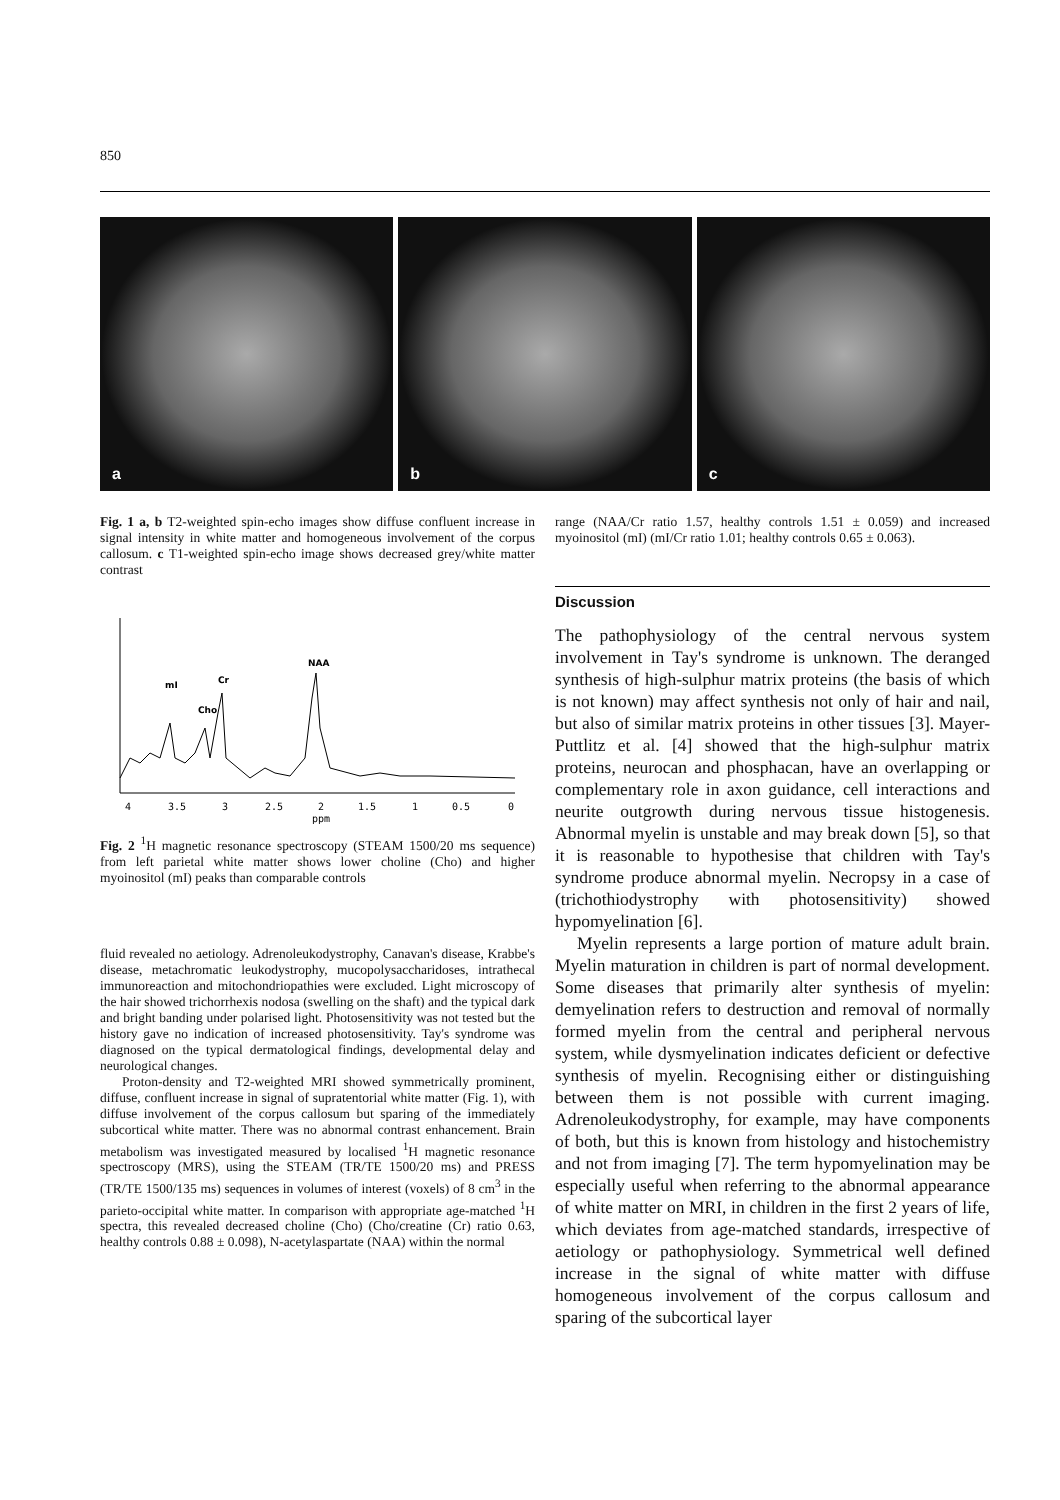850
a
b
c
Fig. 1 a, b T2-weighted spin-echo images show diffuse confluent increase in signal intensity in white matter and homogeneous involvement of the corpus callosum. c T1-weighted spin-echo image shows decreased grey/white matter contrast
mI
Cr
Cho
NAA
4
3.5
3
2.5
2
1.5
1
0.5
0
ppm
Fig. 2 <sup>1</sup>H magnetic resonance spectroscopy (STEAM 1500/20 ms sequence) from left parietal white matter shows lower choline (Cho) and higher myoinositol (mI) peaks than comparable controls
fluid revealed no aetiology. Adrenoleukodystrophy, Canavan's disease, Krabbe's disease, metachromatic leukodystrophy, mucopolysaccharidoses, intrathecal immunoreaction and mitochondriopathies were excluded. Light microscopy of the hair showed trichorrhexis nodosa (swelling on the shaft) and the typical dark and bright banding under polarised light. Photosensitivity was not tested but the history gave no indication of increased photosensitivity. Tay's syndrome was diagnosed on the typical dermatological findings, developmental delay and neurological changes.
Proton-density and T2-weighted MRI showed symmetrically prominent, diffuse, confluent increase in signal of supratentorial white matter (Fig. 1), with diffuse involvement of the corpus callosum but sparing of the immediately subcortical white matter. There was no abnormal contrast enhancement. Brain metabolism was investigated measured by localised <sup>1</sup>H magnetic resonance spectroscopy (MRS), using the STEAM (TR/TE 1500/20 ms) and PRESS (TR/TE 1500/135 ms) sequences in volumes of interest (voxels) of 8 cm<sup>3</sup> in the parieto-occipital white matter. In comparison with appropriate age-matched <sup>1</sup>H spectra, this revealed decreased choline (Cho) (Cho/creatine (Cr) ratio 0.63, healthy controls 0.88 ± 0.098), N-acetylaspartate (NAA) within the normal
range (NAA/Cr ratio 1.57, healthy controls 1.51 ± 0.059) and increased myoinositol (mI) (mI/Cr ratio 1.01; healthy controls 0.65 ± 0.063).
Discussion
The pathophysiology of the central nervous system involvement in Tay's syndrome is unknown. The deranged synthesis of high-sulphur matrix proteins (the basis of which is not known) may affect synthesis not only of hair and nail, but also of similar matrix proteins in other tissues [3]. Mayer-Puttlitz et al. [4] showed that the high-sulphur matrix proteins, neurocan and phosphacan, have an overlapping or complementary role in axon guidance, cell interactions and neurite outgrowth during nervous tissue histogenesis. Abnormal myelin is unstable and may break down [5], so that it is reasonable to hypothesise that children with Tay's syndrome produce abnormal myelin. Necropsy in a case of (trichothiodystrophy with photosensitivity) showed hypomyelination [6].
Myelin represents a large portion of mature adult brain. Myelin maturation in children is part of normal development. Some diseases that primarily alter synthesis of myelin: demyelination refers to destruction and removal of normally formed myelin from the central and peripheral nervous system, while dysmyelination indicates deficient or defective synthesis of myelin. Recognising either or distinguishing between them is not possible with current imaging. Adrenoleukodystrophy, for example, may have components of both, but this is known from histology and histochemistry and not from imaging [7]. The term hypomyelination may be especially useful when referring to the abnormal appearance of white matter on MRI, in children in the first 2 years of life, which deviates from age-matched standards, irrespective of aetiology or pathophysiology. Symmetrical well defined increase in the signal of white matter with diffuse homogeneous involvement of the corpus callosum and sparing of the subcortical layer